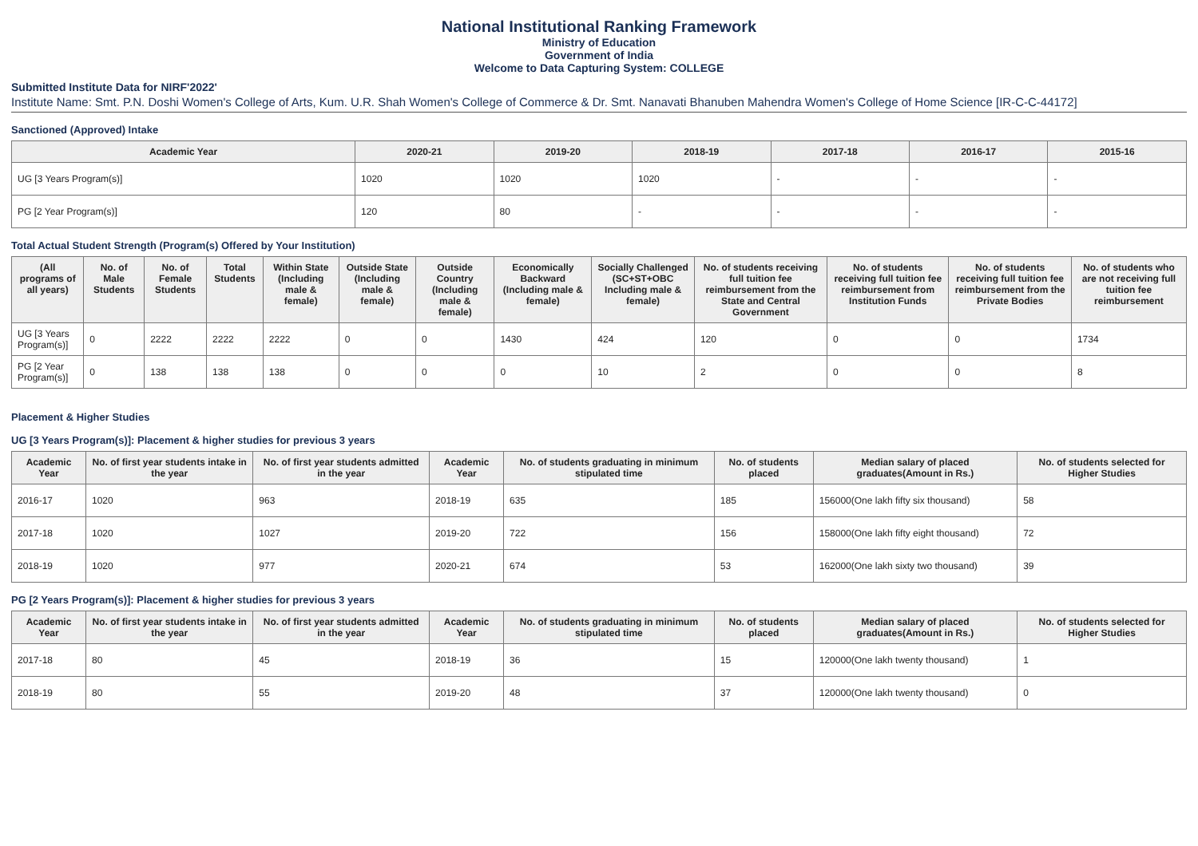National Institutional Ranking Framework
Ministry of Education
Government of India
Welcome to Data Capturing System: COLLEGE
Submitted Institute Data for NIRF'2022'
Institute Name: Smt. P.N. Doshi Women's College of Arts, Kum. U.R. Shah Women's College of Commerce & Dr. Smt. Nanavati Bhanuben Mahendra Women's College of Home Science [IR-C-C-44172]
Sanctioned (Approved) Intake
| Academic Year | 2020-21 | 2019-20 | 2018-19 | 2017-18 | 2016-17 | 2015-16 |
| --- | --- | --- | --- | --- | --- | --- |
| UG [3 Years Program(s)] | 1020 | 1020 | 1020 | - | - | - |
| PG [2 Year Program(s)] | 120 | 80 | - | - | - | - |
Total Actual Student Strength (Program(s) Offered by Your Institution)
| (All programs of all years) | No. of Male Students | No. of Female Students | Total Students | Within State (Including male & female) | Outside State (Including male & female) | Outside Country (Including male & female) | Economically Backward (Including male & female) | Socially Challenged (SC+ST+OBC Including male & female) | No. of students receiving full tuition fee reimbursement from the State and Central Government | No. of students receiving full tuition fee reimbursement from Institution Funds | No. of students receiving full tuition fee reimbursement from the Private Bodies | No. of students who are not receiving full tuition fee reimbursement |
| --- | --- | --- | --- | --- | --- | --- | --- | --- | --- | --- | --- | --- |
| UG [3 Years Program(s)] | 0 | 2222 | 2222 | 2222 | 0 | 0 | 1430 | 424 | 120 | 0 | 0 | 1734 |
| PG [2 Year Program(s)] | 0 | 138 | 138 | 138 | 0 | 0 | 0 | 10 | 2 | 0 | 0 | 8 |
Placement & Higher Studies
UG [3 Years Program(s)]: Placement & higher studies for previous 3 years
| Academic Year | No. of first year students intake in the year | No. of first year students admitted in the year | Academic Year | No. of students graduating in minimum stipulated time | No. of students placed | Median salary of placed graduates(Amount in Rs.) | No. of students selected for Higher Studies |
| --- | --- | --- | --- | --- | --- | --- | --- |
| 2016-17 | 1020 | 963 | 2018-19 | 635 | 185 | 156000(One lakh fifty six thousand) | 58 |
| 2017-18 | 1020 | 1027 | 2019-20 | 722 | 156 | 158000(One lakh fifty eight thousand) | 72 |
| 2018-19 | 1020 | 977 | 2020-21 | 674 | 53 | 162000(One lakh sixty two thousand) | 39 |
PG [2 Years Program(s)]: Placement & higher studies for previous 3 years
| Academic Year | No. of first year students intake in the year | No. of first year students admitted in the year | Academic Year | No. of students graduating in minimum stipulated time | No. of students placed | Median salary of placed graduates(Amount in Rs.) | No. of students selected for Higher Studies |
| --- | --- | --- | --- | --- | --- | --- | --- |
| 2017-18 | 80 | 45 | 2018-19 | 36 | 15 | 120000(One lakh twenty thousand) | 1 |
| 2018-19 | 80 | 55 | 2019-20 | 48 | 37 | 120000(One lakh twenty thousand) | 0 |